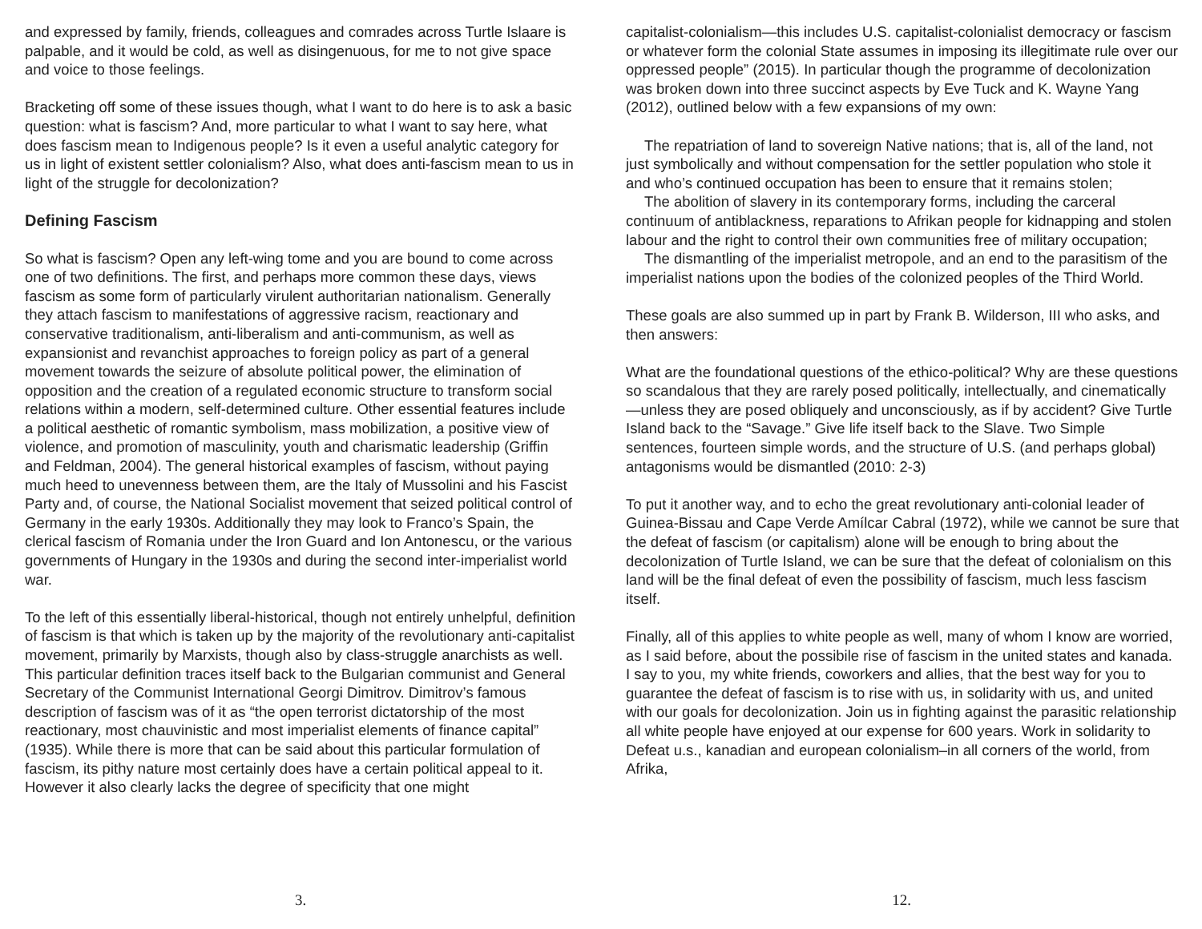and expressed by family, friends, colleagues and comrades across Turtle Islaare is palpable, and it would be cold, as well as disingenuous, for me to not give space and voice to those feelings.
Bracketing off some of these issues though, what I want to do here is to ask a basic question: what is fascism? And, more particular to what I want to say here, what does fascism mean to Indigenous people? Is it even a useful analytic category for us in light of existent settler colonialism? Also, what does anti-fascism mean to us in light of the struggle for decolonization?
Defining Fascism
So what is fascism? Open any left-wing tome and you are bound to come across one of two definitions. The first, and perhaps more common these days, views fascism as some form of particularly virulent authoritarian nationalism. Generally they attach fascism to manifestations of aggressive racism, reactionary and conservative traditionalism, anti-liberalism and anti-communism, as well as expansionist and revanchist approaches to foreign policy as part of a general movement towards the seizure of absolute political power, the elimination of opposition and the creation of a regulated economic structure to transform social relations within a modern, self-determined culture. Other essential features include a political aesthetic of romantic symbolism, mass mobilization, a positive view of violence, and promotion of masculinity, youth and charismatic leadership (Griffin and Feldman, 2004). The general historical examples of fascism, without paying much heed to unevenness between them, are the Italy of Mussolini and his Fascist Party and, of course, the National Socialist movement that seized political control of Germany in the early 1930s. Additionally they may look to Franco’s Spain, the clerical fascism of Romania under the Iron Guard and Ion Antonescu, or the various governments of Hungary in the 1930s and during the second inter-imperialist world war.
To the left of this essentially liberal-historical, though not entirely unhelpful, definition of fascism is that which is taken up by the majority of the revolutionary anti-capitalist movement, primarily by Marxists, though also by class-struggle anarchists as well. This particular definition traces itself back to the Bulgarian communist and General Secretary of the Communist International Georgi Dimitrov. Dimitrov’s famous description of fascism was of it as “the open terrorist dictatorship of the most reactionary, most chauvinistic and most imperialist elements of finance capital” (1935). While there is more that can be said about this particular formulation of fascism, its pithy nature most certainly does have a certain political appeal to it. However it also clearly lacks the degree of specificity that one might
3.
capitalist-colonialism—this includes U.S. capitalist-colonialist democracy or fascism or whatever form the colonial State assumes in imposing its illegitimate rule over our oppressed people” (2015). In particular though the programme of decolonization was broken down into three succinct aspects by Eve Tuck and K. Wayne Yang (2012), outlined below with a few expansions of my own:
The repatriation of land to sovereign Native nations; that is, all of the land, not just symbolically and without compensation for the settler population who stole it and who’s continued occupation has been to ensure that it remains stolen;
The abolition of slavery in its contemporary forms, including the carceral continuum of antiblackness, reparations to Afrikan people for kidnapping and stolen labour and the right to control their own communities free of military occupation;
The dismantling of the imperialist metropole, and an end to the parasitism of the imperialist nations upon the bodies of the colonized peoples of the Third World.
These goals are also summed up in part by Frank B. Wilderson, III who asks, and then answers:
What are the foundational questions of the ethico-political? Why are these questions so scandalous that they are rarely posed politically, intellectually, and cinematically—unless they are posed obliquely and unconsciously, as if by accident? Give Turtle Island back to the “Savage.” Give life itself back to the Slave. Two Simple sentences, fourteen simple words, and the structure of U.S. (and perhaps global) antagonisms would be dismantled (2010: 2-3)
To put it another way, and to echo the great revolutionary anti-colonial leader of Guinea-Bissau and Cape Verde Amílcar Cabral (1972), while we cannot be sure that the defeat of fascism (or capitalism) alone will be enough to bring about the decolonization of Turtle Island, we can be sure that the defeat of colonialism on this land will be the final defeat of even the possibility of fascism, much less fascism itself.
Finally, all of this applies to white people as well, many of whom I know are worried, as I said before, about the possibile rise of fascism in the united states and kanada. I say to you, my white friends, coworkers and allies, that the best way for you to guarantee the defeat of fascism is to rise with us, in solidarity with us, and united with our goals for decolonization. Join us in fighting against the parasitic relationship all white people have enjoyed at our expense for 600 years. Work in solidarity to Defeat u.s., kanadian and european colonialism–in all corners of the world, from Afrika,
12.